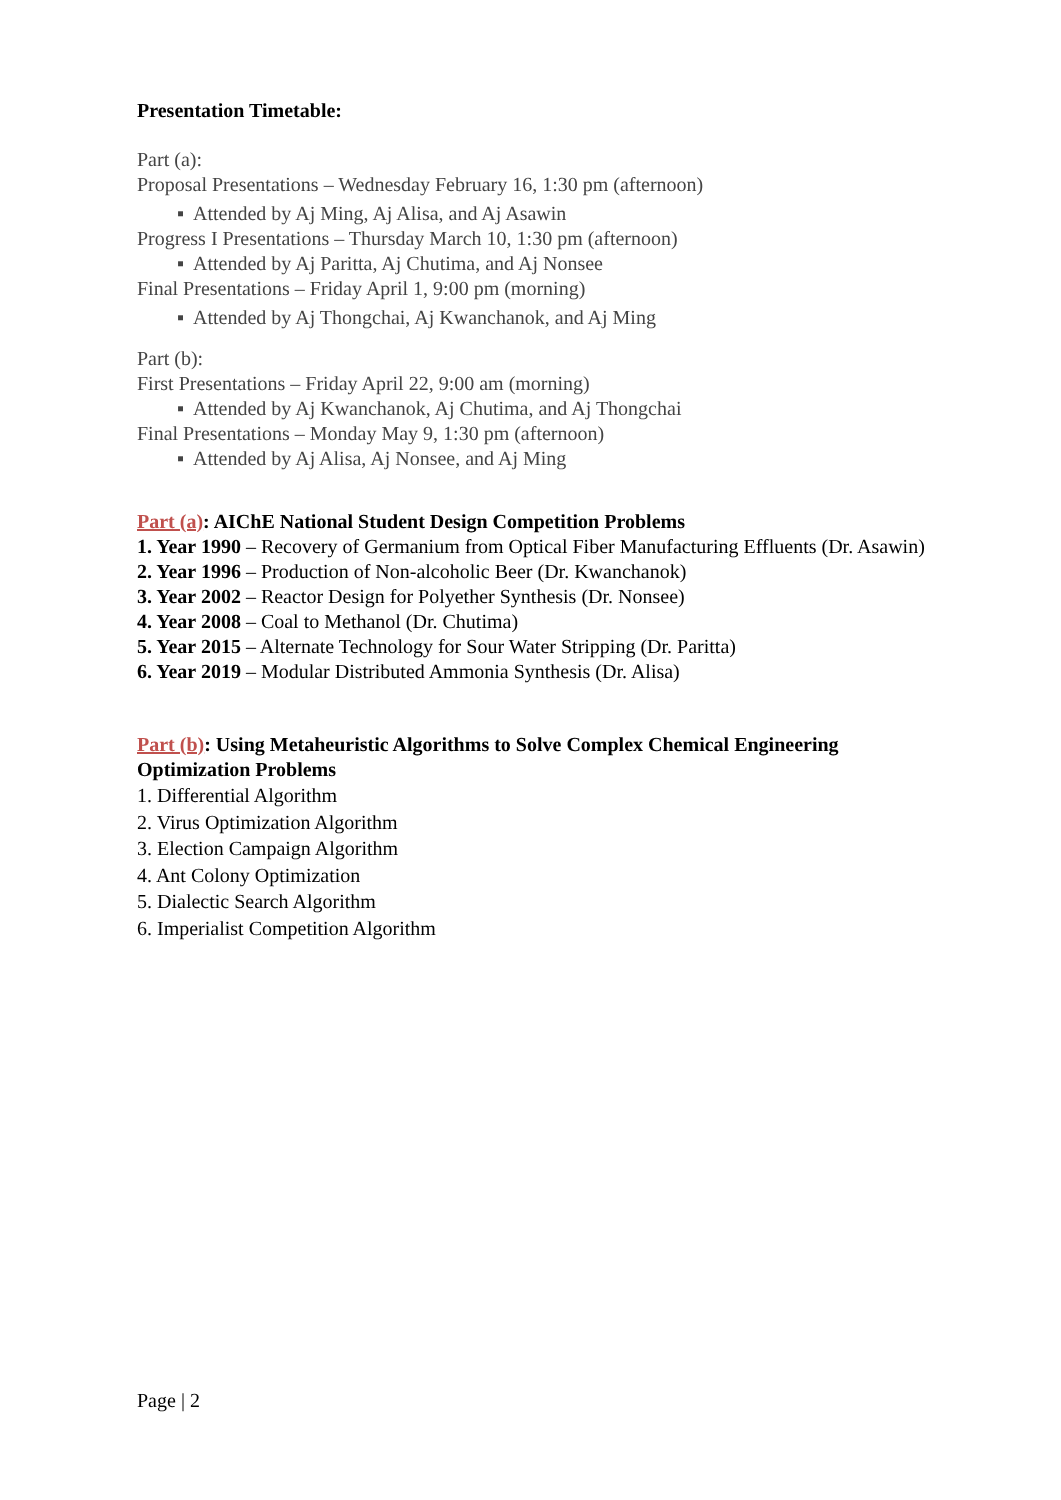Presentation Timetable:
Part (a):
Proposal Presentations – Wednesday February 16, 1:30 pm (afternoon)
▪ Attended by Aj Ming, Aj Alisa, and Aj Asawin
Progress I Presentations – Thursday March 10, 1:30 pm (afternoon)
▪ Attended by Aj Paritta, Aj Chutima, and Aj Nonsee
Final Presentations – Friday April 1, 9:00 pm (morning)
▪ Attended by Aj Thongchai, Aj Kwanchanok, and Aj Ming
Part (b):
First Presentations – Friday April 22, 9:00 am (morning)
▪ Attended by Aj Kwanchanok, Aj Chutima, and Aj Thongchai
Final Presentations – Monday May 9, 1:30 pm (afternoon)
▪ Attended by Aj Alisa, Aj Nonsee, and Aj Ming
Part (a): AIChE National Student Design Competition Problems
1. Year 1990 – Recovery of Germanium from Optical Fiber Manufacturing Effluents (Dr. Asawin)
2. Year 1996 – Production of Non-alcoholic Beer (Dr. Kwanchanok)
3. Year 2002 – Reactor Design for Polyether Synthesis (Dr. Nonsee)
4. Year 2008 – Coal to Methanol (Dr. Chutima)
5. Year 2015 – Alternate Technology for Sour Water Stripping (Dr. Paritta)
6. Year 2019 – Modular Distributed Ammonia Synthesis (Dr. Alisa)
Part (b): Using Metaheuristic Algorithms to Solve Complex Chemical Engineering Optimization Problems
1. Differential Algorithm
2. Virus Optimization Algorithm
3. Election Campaign Algorithm
4. Ant Colony Optimization
5. Dialectic Search Algorithm
6. Imperialist Competition Algorithm
Page | 2